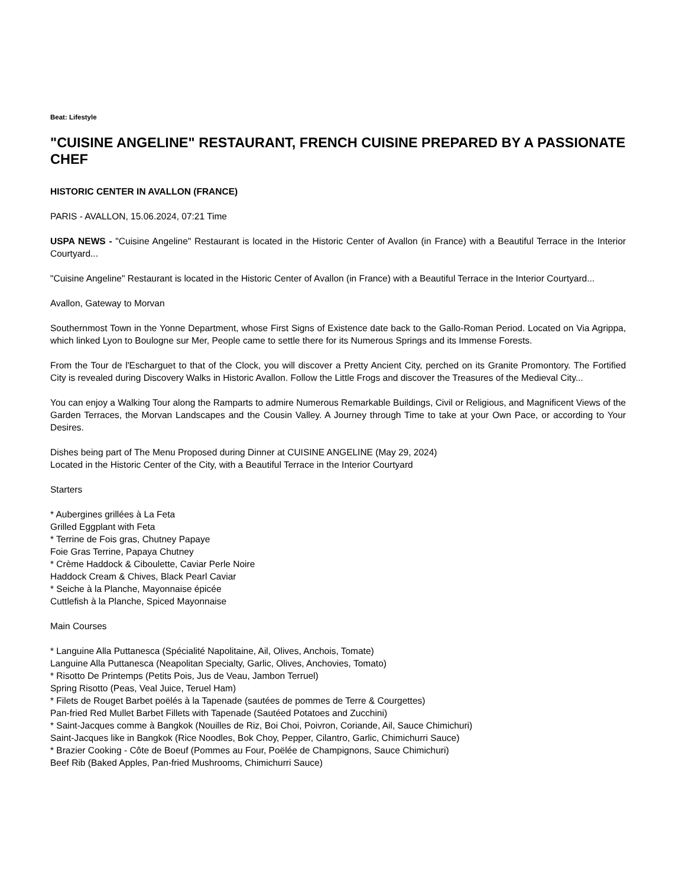Beat: Lifestyle
"CUISINE ANGELINE" RESTAURANT, FRENCH CUISINE PREPARED BY A PASSIONATE CHEF
HISTORIC CENTER IN AVALLON (FRANCE)
PARIS - AVALLON, 15.06.2024, 07:21 Time
USPA NEWS - "Cuisine Angeline" Restaurant is located in the Historic Center of Avallon (in France) with a Beautiful Terrace in the Interior Courtyard...
"Cuisine Angeline" Restaurant is located in the Historic Center of Avallon (in France) with a Beautiful Terrace in the Interior Courtyard...
Avallon, Gateway to Morvan
Southernmost Town in the Yonne Department, whose First Signs of Existence date back to the Gallo-Roman Period. Located on Via Agrippa, which linked Lyon to Boulogne sur Mer, People came to settle there for its Numerous Springs and its Immense Forests.
From the Tour de l'Escharguet to that of the Clock, you will discover a Pretty Ancient City, perched on its Granite Promontory. The Fortified City is revealed during Discovery Walks in Historic Avallon. Follow the Little Frogs and discover the Treasures of the Medieval City...
You can enjoy a Walking Tour along the Ramparts to admire Numerous Remarkable Buildings, Civil or Religious, and Magnificent Views of the Garden Terraces, the Morvan Landscapes and the Cousin Valley. A Journey through Time to take at your Own Pace, or according to Your Desires.
Dishes being part of The Menu Proposed during Dinner at CUISINE ANGELINE (May 29, 2024)
Located in the Historic Center of the City, with a Beautiful Terrace in the Interior Courtyard
Starters
* Aubergines grillées à La Feta
Grilled Eggplant with Feta
* Terrine de Fois gras, Chutney Papaye
Foie Gras Terrine, Papaya Chutney
* Crème Haddock & Ciboulette, Caviar Perle Noire
Haddock Cream & Chives, Black Pearl Caviar
* Seiche à la Planche, Mayonnaise épicée
Cuttlefish à la Planche, Spiced Mayonnaise
Main Courses
* Languine Alla Puttanesca (Spécialité Napolitaine, Ail, Olives, Anchois, Tomate)
Languine Alla Puttanesca (Neapolitan Specialty, Garlic, Olives, Anchovies, Tomato)
* Risotto De Printemps (Petits Pois, Jus de Veau, Jambon Terruel)
Spring Risotto (Peas, Veal Juice, Teruel Ham)
* Filets de Rouget Barbet poëlés à la Tapenade (sautées de pommes de Terre & Courgettes)
Pan-fried Red Mullet Barbet Fillets with Tapenade (Sautéed Potatoes and Zucchini)
* Saint-Jacques comme à Bangkok (Nouilles de Riz, Boi Choi, Poivron, Coriande, Ail, Sauce Chimichuri)
Saint-Jacques like in Bangkok (Rice Noodles, Bok Choy, Pepper, Cilantro, Garlic, Chimichurri Sauce)
* Brazier Cooking - Côte de Boeuf (Pommes au Four, Poëlée de Champignons, Sauce Chimichuri)
Beef Rib (Baked Apples, Pan-fried Mushrooms, Chimichurri Sauce)